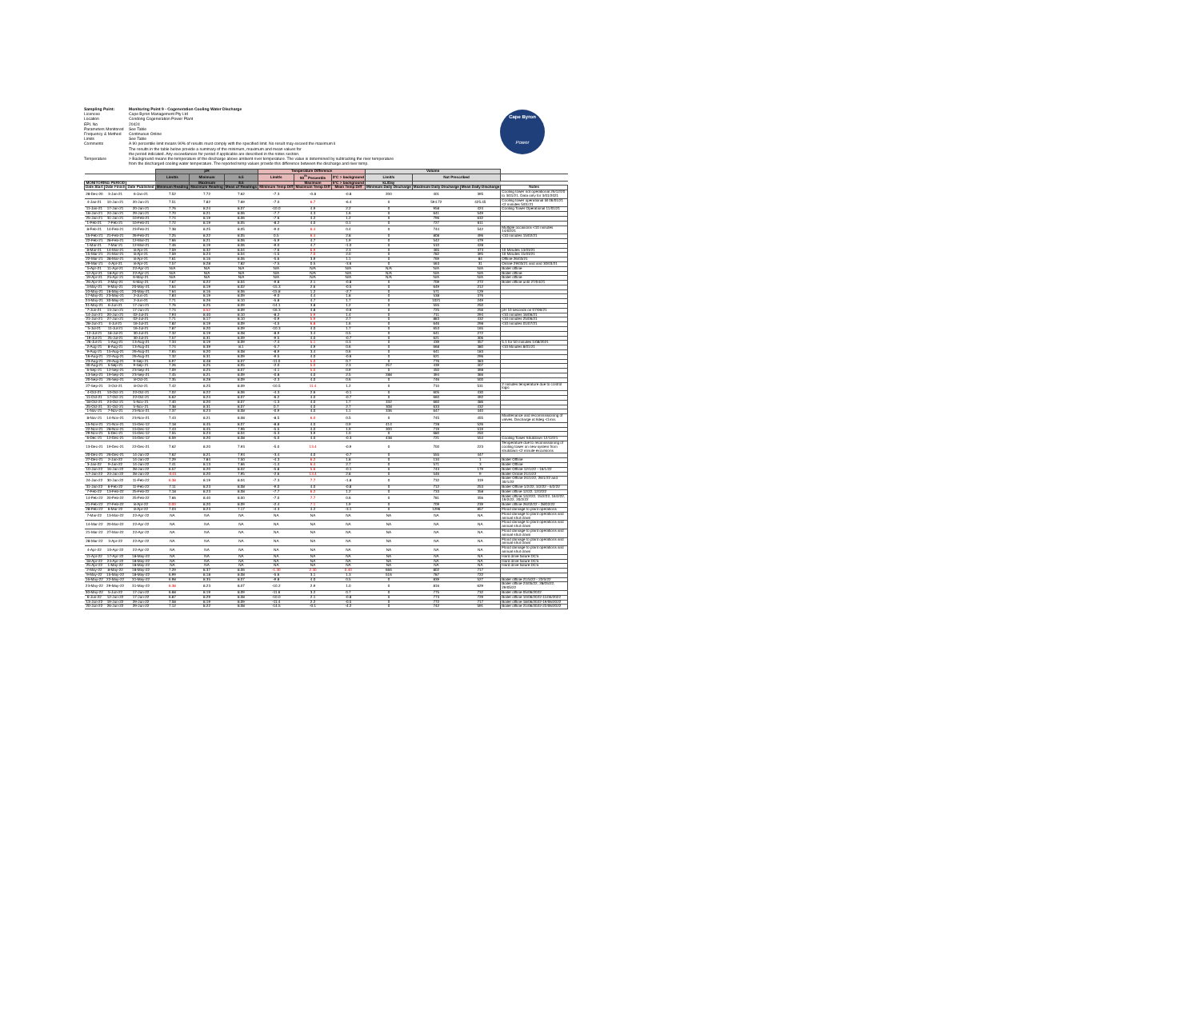Cape Byron
Power
Sampling Point: Monitoring Point 9 - Cogeneration Cooling Water Discharge Licencee Cape Byron Management Pty Ltd Location Condong Cogeneration Power Plant EPL No 20424 Parameters Monitored See Table Frequency & Method Continuous Online Limits See Table Comments A 90 percentile limit means 90% of results must comply with the specified limit. No result may exceed the maximum li
The results in the table below provide a summary of the minimum, maximum and mean values for
the period indicated. Any exceedances for period if applicable are described in the notes section. Temperature > Background means the temperature of the discharge above ambient river temperature. The value is determined by subtracting the river temperature
from the discharged cooling water temperature. The reported temp values provide this difference between the discharge and river temp.
| | | | pH | | | Temperature Difference | | | Volume | | | |
| | | | Limit/s | Minimum | 6.5 | Limit/s | 90<sup>th</sup> Percentile | 3°C > background | Limit/s | Not Prescribed | | |
| MONITORING PERIOD | | | | Maximum | 8.5 | | Maximum | 5°C > background | kL/Day | | | |
| Date Start | Date Finish | Date Published | Minimum Reading | Maximum Reading | Mean of Readings | Minimum Temp Diff | Maximum Temp Diff | Mean Temp Diff | Minimum Daily Discharge | Maximum Daily Discharge | Mean Daily Discharge | Notes |
| 28-Dec-20 | 3-Jan-21 | 6-Jan-21 | 7.52 | 7.72 | 7.62 | -7.3 | -0.8 | -0.8 | 200 | 401 | 395 | Cooling tower not operational 26/12/20 to 3/01/21. Data only for 3/01/2021 |
| 4-Jan-21 | 10-Jan-21 | 20-Jan-21 | 7.51 | 7.82 | 7.69 | -7.0 | 6.7 | -6.4 | 0 | 594.72 | 425.45 | Cooling tower operational till 06/01/21 <2 minutes 5/01/21 |
| 11-Jan-21 | 17-Jan-21 | 20-Jan-21 | 7.76 | 8.24 | 8.07 | -10.0 | 4.9 | 2.2 | 0 | 958 | 424 | Cooling Tower Operational 11/01/21 |
| 18-Jan-21 | 24-Jan-21 | 29-Jan-21 | 7.70 | 8.21 | 8.06 | -7.7 | 4.3 | 1.6 | 0 | 641 | 549 | |
| 25-Jan-21 | 31-Jan-21 | 10-Feb-21 | 7.74 | 8.19 | 8.06 | -7.6 | 4.2 | 1.2 | 0 | 796 | 632 | |
| 1-Feb-21 | 7-Feb-21 | 10-Feb-21 | 7.72 | 8.19 | 8.05 | -8.2 | 4.0 | 0.1 | 0 | 727 | 611 | |
| 8-Feb-21 | 14-Feb-21 | 23-Feb-21 | 7.38 | 8.25 | 8.05 | -9.0 | 6.4 | 0.4 | 0 | 744 | 542 | Multiple occasions <10 minutes 14/02/21 |
| 15-Feb-21 | 21-Feb-21 | 26-Feb-21 | 7.25 | 8.22 | 8.05 | 0.5 | 6.4 | 2.8 | 0 | 808 | 496 | <10 minutes 15/02/21 |
| 22-Feb-21 | 28-Feb-21 | 12-Mar-21 | 7.66 | 8.21 | 8.06 | -5.9 | 4.7 | 1.9 | 0 | 542 | 479 | |
| 1-Mar-21 | 7-Mar-21 | 12-Mar-21 | 7.46 | 8.19 | 8.06 | -9.0 | 4.7 | -1.0 | 0 | 510 | 428 | |
| 8-Mar-21 | 14-Mar-21 | 8-Apr-21 | 7.59 | 8.32 | 8.04 | -7.6 | 6.9 | 2.3 | 0 | 465 | 373 | 10 Minutes 13/03/21 |
| 15-Mar-21 | 21-Mar-21 | 8-Apr-21 | 7.59 | 8.23 | 8.04 | -1.5 | 7.0 | 2.0 | 0 | 782 | 395 | 10 Minutes 15/03/21 |
| 22-Mar-21 | 28-Mar-21 | 8-Apr-21 | 7.61 | 8.16 | 8.06 | -5.6 | 3.9 | 1.1 | 0 | 769 | 84 | Offline 26/03/21 |
| 29-Mar-21 | 4-Apr-21 | 8-Apr-21 | 7.57 | 8.28 | 7.82 | -7.5 | 0.5 | -3.6 | 0 | 563 | 31 | Online 29/03/21 and and 30/03/21 |
| 5-Apr-21 | 11-Apr-21 | 22-Apr-21 | N/A | N/A | N/A | N/A | N/A | N/A | N/A | N/A | N/A | Boiler offline |
| 12-Apr-21 | 18-Apr-21 | 22-Apr-21 | N/A | N/A | N/A | N/A | N/A | N/A | N/A | N/A | N/A | Boiler offline |
| 19-Apr-21 | 25-Apr-21 | 6-May-21 | N/A | N/A | N/A | N/A | N/A | N/A | N/A | N/A | N/A | Boiler offline |
| 26-Apr-21 | 2-May-21 | 6-May-21 | 7.67 | 8.22 | 8.04 | -9.8 | 2.1 | -0.8 | 0 | 709 | 272 | Boiler offline until 27/04/21 |
| 3-May-21 | 9-May-21 | 20-May-21 | 7.64 | 8.19 | 8.02 | -15.3 | 2.6 | -0.5 | 0 | 649 | 212 | |
| 10-May-21 | 16-May-21 | 20-May-21 | 7.64 | 8.16 | 8.06 | -15.8 | 1.2 | -2.7 | 0 | 571 | 129 | |
| 17-May-21 | 23-May-21 | 2-Jun-21 | 7.83 | 8.19 | 8.09 | -9.0 | 4.4 | 1.8 | 0 | 538 | 376 | |
| 24-May-21 | 30-May-21 | 2-Jun-21 | 7.71 | 8.26 | 8.10 | -5.8 | 4.7 | 1.7 | 0 | 1021 | 249 | |
| 31-May-21 | 6-Jun-21 | 17-Jun-21 | 7.76 | 8.25 | 8.09 | -14.1 | 3.8 | 1.2 | 0 | 555 | 250 | |
| 7-Jun-21 | 13-Jun-21 | 17-Jun-21 | 7.74 | 8.52 | 8.09 | -16.3 | 4.8 | -0.6 | 0 | 725 | 256 | pH 10 seconds on 07/06/21 |
| 14-Jun-21 | 20-Jun-21 | 02-Jul-21 | 7.93 | 8.40 | 8.10 | -8.2 | 5.9 | 1.4 | 0 | 711 | 294 | <10 minutes 16/06/21 |
| 21-Jun-21 | 27-Jun-21 | 02-Jul-21 | 7.71 | 8.17 | 8.10 | -0.9 | 5.9 | 2.7 | 0 | 883 | 432 | <10 minutes 25/06/21 |
| 28-Jun-21 | 4-Jul-21 | 16-Jul-21 | 7.82 | 8.19 | 8.09 | -4.5 | 6.8 | 1.6 | 0 | 646 | 298 | <10 minutes 01/07/21 |
| 5-Jul-21 | 11-Jul-21 | 16-Jul-21 | 7.87 | 8.20 | 8.09 | -10.3 | 4.0 | 1.7 | 0 | 653 | 165 | |
| 12-Jul-21 | 18-Jul-21 | 30-Jul-21 | 7.32 | 8.19 | 8.08 | -8.9 | 3.4 | 0.5 | 0 | 641 | 272 | |
| 19-Jul-21 | 25-Jul-21 | 30-Jul-21 | 7.57 | 8.31 | 8.09 | -9.5 | 4.0 | -0.7 | 0 | 621 | 306 | |
| 26-Jul-21 | 1-Aug-21 | 13-Aug-21 | 7.33 | 8.19 | 8.09 | -7.4 | 5.1 | 0.3 | 0 | 439 | 357 | 5.1 for 50 minutes 1/08/2021 |
| 2-Aug-21 | 8-Aug-21 | 13-Aug-21 | 7.74 | 8.39 | 8.1 | -5.7 | 4.9 | 0.6 | 0 | 668 | 380 | <10 Minutes 8/01/21 |
| 9-Aug-21 | 15-Aug-21 | 26-Aug-21 | 7.65 | 8.20 | 8.08 | -8.9 | 3.4 | 0.6 | 0 | 641 | 183 | |
| 16-Aug-21 | 22-Aug-21 | 26-Aug-21 | 7.32 | 8.31 | 8.09 | -9.5 | 4.0 | -0.6 | 0 | 621 | 296 | |
| 23-Aug-21 | 29-Aug-21 | 9-Sep-21 | 6.97 | 8.48 | 8.07 | -11.0 | 5.0 | 0.7 | 0 | 776 | 383 | |
| 30-Aug-21 | 5-Sep-21 | 9-Sep-21 | 7.26 | 8.25 | 8.05 | -2.0 | 5.0 | 2.3 | 257 | 439 | 407 | |
| 6-Sep-21 | 12-Sep-21 | 23-Sep-21 | 7.09 | 8.25 | 8.07 | -4.1 | 5.0 | 0.9 | 0 | 450 | 398 | |
| 13-Sep-21 | 19-Sep-21 | 23-Sep-21 | 7.45 | 8.21 | 8.09 | -0.8 | 4.0 | 2.5 | 288 | 394 | 366 | |
| 20-Sep-21 | 26-Sep-21 | 8-Oct-21 | 7.35 | 8.28 | 8.09 | -2.3 | 4.0 | 0.6 | 0 | 746 | 500 | |
| 27-Sep-21 | 3-Oct-21 | 8-Oct-21 | 7.42 | 8.25 | 8.09 | -10.5 | 11.4 | 1.2 | 0 | 710 | 531 | 2 minutes temperature due to control logic |
| 4-Oct-21 | 10-Oct-21 | 22-Oct-21 | 7.02 | 8.22 | 8.06 | -4.3 | 2.6 | -0.1 | 0 | 605 | 430 | |
| 11-Oct-21 | 17-Oct-21 | 22-Oct-21 | 6.62 | 8.24 | 8.07 | -6.2 | 4.0 | -0.7 | 0 | 660 | 492 | |
| 18-Oct-21 | 24-Oct-21 | 5-Nov-21 | 7.40 | 8.20 | 8.07 | -1.3 | 4.0 | 1.7 | 332 | 660 | 486 | |
| 25-Oct-21 | 31-Oct-21 | 5-Nov-21 | 7.38 | 8.31 | 8.07 | 0.7 | 4.0 | 2.7 | 308 | 633 | 432 | |
| 1-Nov-21 | 7-Nov-21 | 23-Nov-21 | 7.37 | 8.23 | 8.08 | -0.9 | 4.0 | 1.1 | 336 | 647 | 440 | |
| 8-Nov-21 | 14-Nov-21 | 23-Nov-21 | 7.43 | 8.21 | 8.08 | -8.5 | 6.0 | 0.5 | 0 | 745 | 455 | Maintenance and recommissioning of valves. Discharge at 6deg <1min. |
| 15-Nov-21 | 21-Nov-21 | 15-Dec-12 | 7.18 | 8.45 | 8.07 | -8.8 | 4.0 | 0.9 | 414 | 728 | 526 | |
| 22-Nov-21 | 28-Nov-21 | 15-Dec-12 | 7.43 | 8.45 | 7.96 | -5.5 | 4.0 | 1.9 | 300 | 719 | 519 | |
| 29-Nov-21 | 5-Dec-21 | 15-Dec-12 | 7.55 | 8.23 | 8.04 | -5.3 | 3.9 | 1.0 | 0 | 680 | 250 | |
| 6-Dec-21 | 12-Dec-21 | 15-Dec-12 | 6.59 | 8.20 | 8.08 | -5.0 | 4.0 | -0.3 | 438 | 721 | 554 | Cooling Tower Shutdown 12/12/21 |
| 13-Dec-21 | 19-Dec-21 | 22-Dec-21 | 7.62 | 8.20 | 7.93 | -5.0 | 13.4 | -0.9 | 0 | 700 | 223 | Temperature due to recomissioning of cooling tower on new system from shutdown <2 minute excursions |
| 20-Dec-21 | 26-Dec-21 | 14-Jan-22 | 7.62 | 8.21 | 7.93 | -3.4 | 4.0 | -0.7 | 0 | 555 | 447 | |
| 27-Dec-21 | 2-Jan-22 | 14-Jan-22 | 7.29 | 7.84 | 7.50 | -4.3 | 6.2 | 1.8 | 0 | 134 | 1 | Boiler Offline |
| 3-Jan-22 | 9-Jan-22 | 14-Jan-22 | 7.41 | 8.13 | 7.66 | -1.4 | 6.4 | 2.7 | 0 | 571 | 3 | Boiler Offline |
| 10-Jan-22 | 16-Jan-22 | 28-Jan-22 | 6.57 | 8.20 | 8.02 | -5.8 | 5.6 | -0.1 | 0 | 743 | 179 | Boiler Offline 12/1/22 - 16/1/22 |
| 17-Jan-22 | 23-Jan-22 | 28-Jan-22 | -0.01 | 8.20 | 7.95 | -2.6 | 13.4 | 2.8 | 0 | 546 | 9 | Boiler Online 21/1/22 |
| 24-Jan-22 | 30-Jan-22 | 11-Feb-22 | 6.38 | 8.19 | 8.04 | -7.3 | 7.7 | -1.8 | 0 | 732 | 319 | Boiler Offline 24/1/22, 26/1/22 and 30/1/22 |
| 31-Jan-22 | 6-Feb-22 | 11-Feb-22 | 7.11 | 8.23 | 8.08 | -9.0 | 4.0 | -0.8 | 0 | 712 | 253 | Boiler Offline 1/2/22, 3/2/22 - 6/2/22 |
| 7-Feb-22 | 13-Feb-22 | 25-Feb-22 | 7.18 | 8.23 | 8.08 | -7.7 | 6.2 | 1.2 | 0 | 733 | 358 | Boiler offline 12/22, 12/2/22 |
| 14-Feb-22 | 20-Feb-22 | 25-Feb-22 | 7.66 | 8.40 | 8.00 | -7.0 | 7.7 | 0.6 | 0 | 781 | 356 | Boiler offline 14/2/22, 15/2/22, 16/2/22, 19/2/22, 20/2/22 |
| 21-Feb-22 | 27-Feb-22 | 8-Apr-22 | 0.00 | 8.20 | 8.09 | -2.4 | 7.1 | 1.9 | 0 | 709 | 239 | Boiler offline 26/02/22 - 28/02/22 |
| 28-Feb-22 | 6-Mar-22 | 8-Apr-22 | 7.03 | 8.23 | 7.17 | -4.3 | 4.2 | -3.1 | 0 | 1296 | 857 | Flood damage to plant operations |
| 7-Mar-22 | 13-Mar-22 | 22-Apr-22 | NA | NA | NA | NA | NA | NA | NA | NA | NA | Flood damage to plant operations and annual shut down |
| 14-Mar-22 | 20-Mar-22 | 22-Apr-22 | NA | NA | NA | NA | NA | NA | NA | NA | NA | Flood damage to plant operations and annual shut down |
| 21-Mar-22 | 27-Mar-22 | 22-Apr-22 | NA | NA | NA | NA | NA | NA | NA | NA | NA | Flood damage to plant operations and annual shut down |
| 28-Mar-22 | 3-Apr-22 | 22-Apr-22 | NA | NA | NA | NA | NA | NA | NA | NA | NA | Flood damage to plant operations and annual shut down |
| 4-Apr-22 | 10-Apr-22 | 22-Apr-22 | NA | NA | NA | NA | NA | NA | NA | NA | NA | Flood damage to plant operations and annual shut down |
| 11-Apr-22 | 17-Apr-22 | 18-May-22 | NA | NA | NA | NA | NA | NA | NA | NA | NA | Hard drive failure DCS |
| 18-Apr-22 | 24-Apr-22 | 18-May-22 | NA | NA | NA | NA | NA | NA | NA | NA | NA | Hard drive failure DCS |
| 25-Apr-22 | 1-May-22 | 18-May-22 | NA | NA | NA | NA | NA | NA | NA | NA | NA | Hard drive failure DCS |
| 2-May-22 | 8-May-22 | 18-May-22 | 7.29 | 8.37 | 8.06 | -1.30 | 2.30 | 0.40 | 666 | 802 | 717 | |
| 9-May-22 | 15-May-22 | 18-May-22 | 6.99 | 8.18 | 8.08 | -5.6 | 3.1 | 1.3 | 516 | 787 | 722 | |
| 16-May-22 | 22-May-22 | 31-May-22 | 6.98 | 8.35 | 8.07 | -9.8 | 4.0 | 0.5 | 0 | 839 | 527 | Boiler offline 21/5/22 - 22/5/22 |
| 23-May-22 | 29-May-22 | 31-May-22 | 6.38 | 8.23 | 8.07 | -10.2 | 2.9 | 1.0 | 0 | 816 | 629 | Boiler offline 23/05/22, 28/05/22, 29/05/22 |
| 30-May-22 | 5-Jun-22 | 17-Jun-22 | 6.68 | 8.19 | 8.09 | -11.6 | 3.2 | 0.7 | 0 | 775 | 732 | Boiler offline 05/06/2022 |
| 6-Jun-22 | 12-Jun-22 | 17-Jun-22 | 6.87 | 8.29 | 8.08 | -10.0 | 2.1 | -0.8 | 0 | 773 | 729 | Boiler offline 10/06/2022-11/06/2022 |
| 13-Jun-22 | 19-Jun-22 | 29-Jun-22 | 7.58 | 8.19 | 8.09 | -11.4 | 2.2 | -0.5 | 0 | 772 | 717 | Boiler offline 18/06/2022-19/06/2022 |
| 20-Jun-22 | 26-Jun-22 | 29-Jun-22 | 7.12 | 8.22 | 8.08 | -14.5 | -0.1 | -4.2 | 0 | 742 | 591 | Boiler offline 21/06/2022-22/06/2022 |